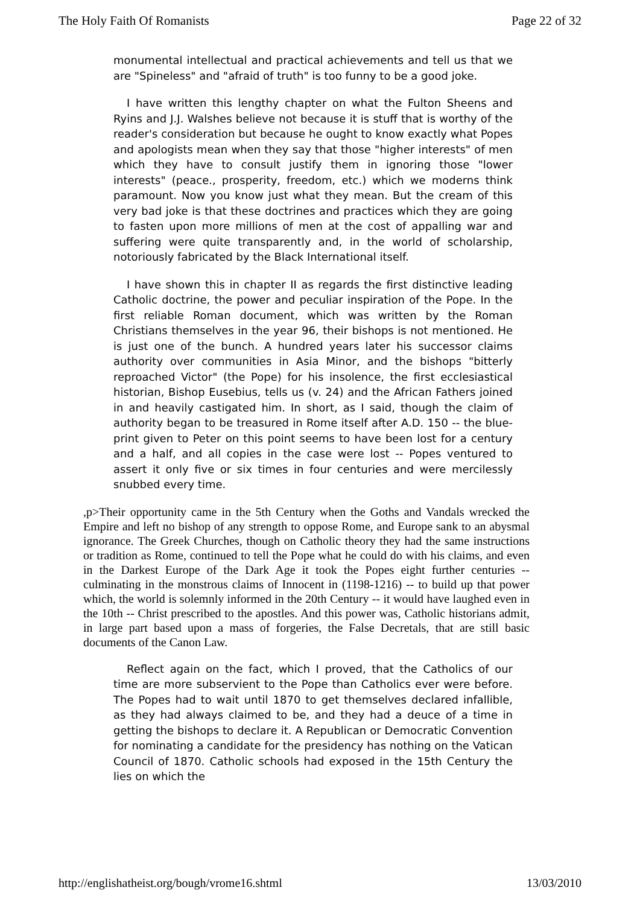The Holy Faith Of Romanists Page 22 of 32
monumental intellectual and practical achievements and tell us that we are "Spineless" and "afraid of truth" is too funny to be a good joke.
I have written this lengthy chapter on what the Fulton Sheens and Ryins and J.J. Walshes believe not because it is stuff that is worthy of the reader's consideration but because he ought to know exactly what Popes and apologists mean when they say that those "higher interests" of men which they have to consult justify them in ignoring those "lower interests" (peace., prosperity, freedom, etc.) which we moderns think paramount. Now you know just what they mean. But the cream of this very bad joke is that these doctrines and practices which they are going to fasten upon more millions of men at the cost of appalling war and suffering were quite transparently and, in the world of scholarship, notoriously fabricated by the Black International itself.
I have shown this in chapter II as regards the first distinctive leading Catholic doctrine, the power and peculiar inspiration of the Pope. In the first reliable Roman document, which was written by the Roman Christians themselves in the year 96, their bishops is not mentioned. He is just one of the bunch. A hundred years later his successor claims authority over communities in Asia Minor, and the bishops "bitterly reproached Victor" (the Pope) for his insolence, the first ecclesiastical historian, Bishop Eusebius, tells us (v. 24) and the African Fathers joined in and heavily castigated him. In short, as I said, though the claim of authority began to be treasured in Rome itself after A.D. 150 -- the blue-print given to Peter on this point seems to have been lost for a century and a half, and all copies in the case were lost -- Popes ventured to assert it only five or six times in four centuries and were mercilessly snubbed every time.
,p>Their opportunity came in the 5th Century when the Goths and Vandals wrecked the Empire and left no bishop of any strength to oppose Rome, and Europe sank to an abysmal ignorance. The Greek Churches, though on Catholic theory they had the same instructions or tradition as Rome, continued to tell the Pope what he could do with his claims, and even in the Darkest Europe of the Dark Age it took the Popes eight further centuries -- culminating in the monstrous claims of Innocent in (1198-1216) -- to build up that power which, the world is solemnly informed in the 20th Century -- it would have laughed even in the 10th -- Christ prescribed to the apostles. And this power was, Catholic historians admit, in large part based upon a mass of forgeries, the False Decretals, that are still basic documents of the Canon Law.
Reflect again on the fact, which I proved, that the Catholics of our time are more subservient to the Pope than Catholics ever were before. The Popes had to wait until 1870 to get themselves declared infallible, as they had always claimed to be, and they had a deuce of a time in getting the bishops to declare it. A Republican or Democratic Convention for nominating a candidate for the presidency has nothing on the Vatican Council of 1870. Catholic schools had exposed in the 15th Century the lies on which the
http://englishatheist.org/bough/vrome16.shtml 13/03/2010